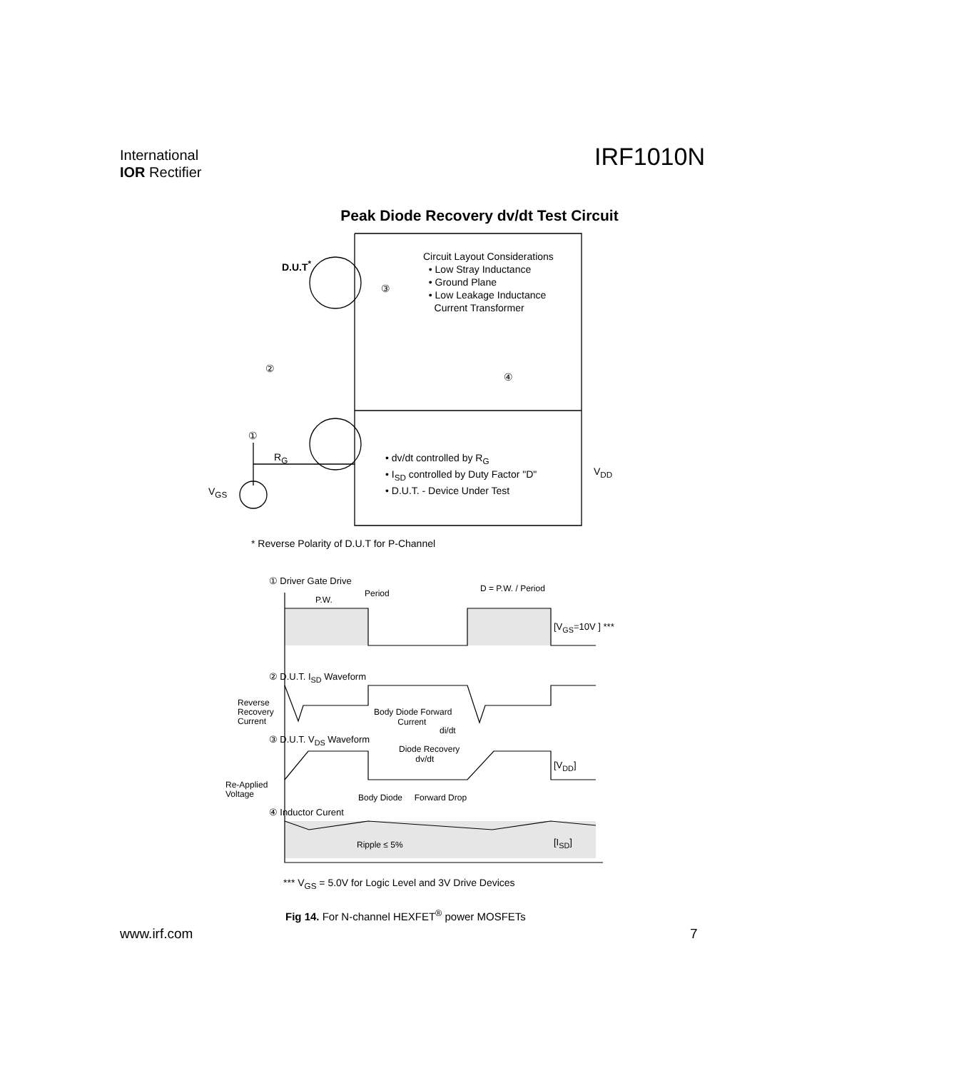International
IOR Rectifier
IRF1010N
Peak Diode Recovery dv/dt Test Circuit
Circuit Layout Considerations
• Low Stray Inductance
• Ground Plane
• Low Leakage Inductance
Current Transformer
D.U.T<sup>*</sup>
③
②
④
①
R<sub>G</sub>
• dv/dt controlled by R<sub>G</sub>
• I<sub>SD</sub> controlled by Duty Factor "D"
• D.U.T. - Device Under Test
V<sub>DD</sub>
V<sub>GS</sub>
* Reverse Polarity of D.U.T for P-Channel
① Driver Gate Drive
Period
P.W.
D = P.W. / Period
[V<sub>GS</sub>=10V ] ***
② D.U.T. I<sub>SD</sub> Waveform
Reverse
Recovery
Current
Body Diode Forward
Current
di/dt
③ D.U.T. V<sub>DS</sub> Waveform
Diode Recovery
dv/dt
[V<sub>DD</sub>]
Re-Applied
Voltage
Body Diode Forward Drop
④ Inductor Curent
Ripple ≤ 5% [I<sub>SD</sub>]
*** V<sub>GS</sub> = 5.0V for Logic Level and 3V Drive Devices
Fig 14. For N-channel HEXFET<sup>®</sup> power MOSFETs
www.irf.com 7